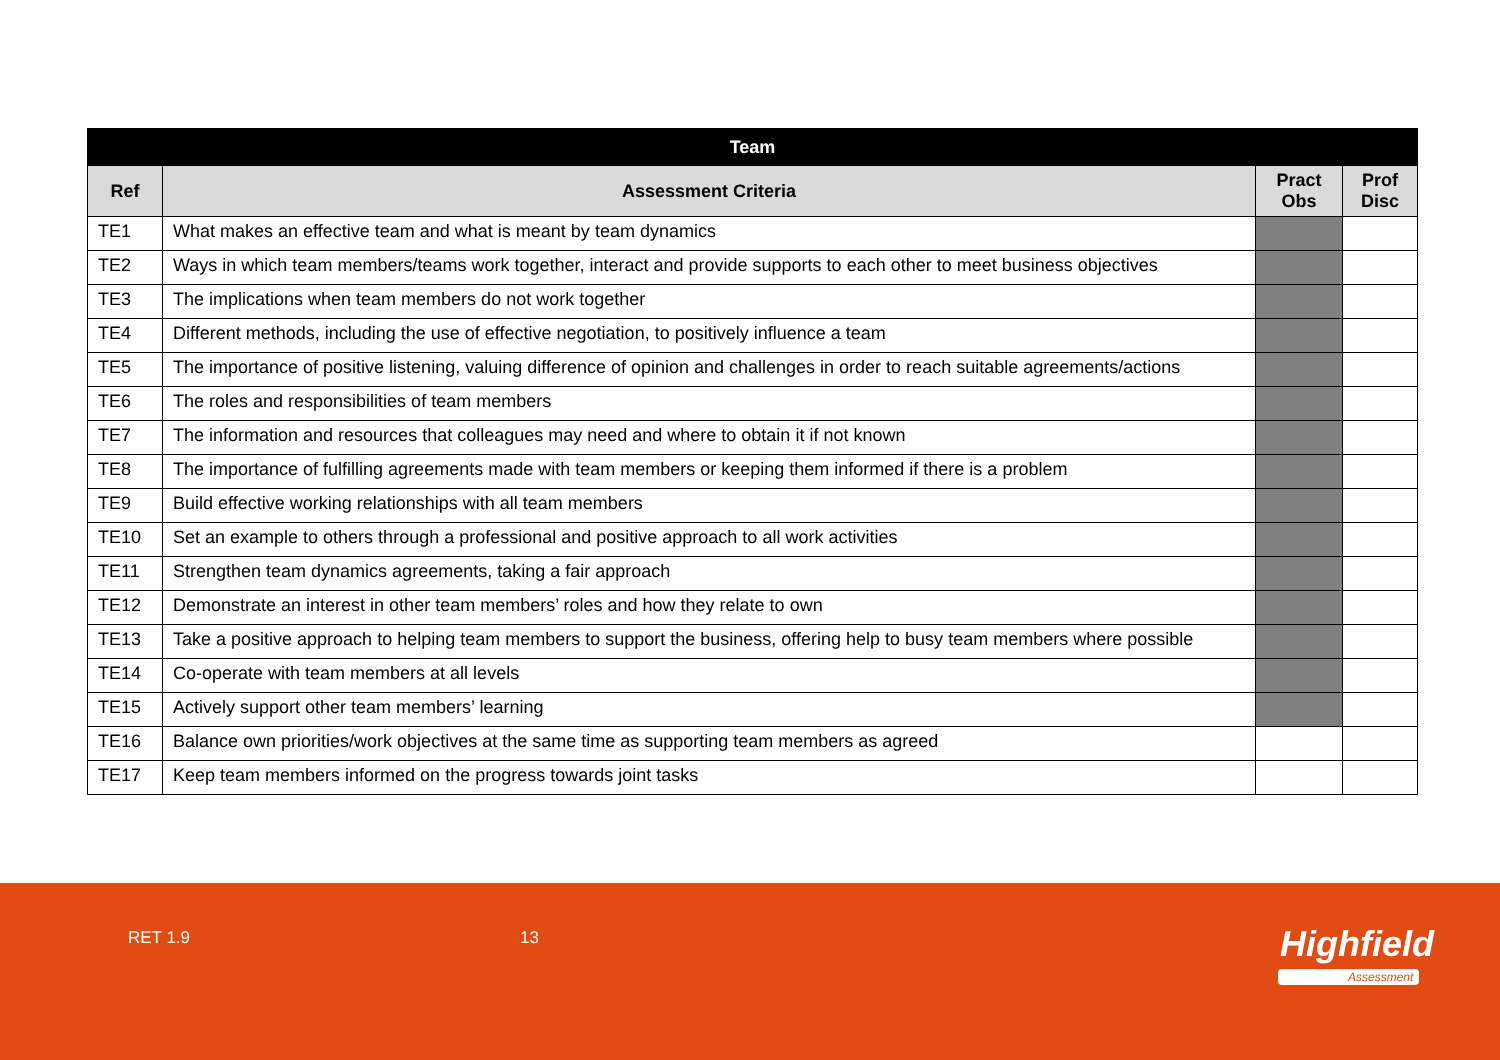| Team | | | |
| --- | --- | --- | --- |
| Ref | Assessment Criteria | Pract Obs | Prof Disc |
| TE1 | What makes an effective team and what is meant by team dynamics | | |
| TE2 | Ways in which team members/teams work together, interact and provide supports to each other to meet business objectives | | |
| TE3 | The implications when team members do not work together | | |
| TE4 | Different methods, including the use of effective negotiation, to positively influence a team | | |
| TE5 | The importance of positive listening, valuing difference of opinion and challenges in order to reach suitable agreements/actions | | |
| TE6 | The roles and responsibilities of team members | | |
| TE7 | The information and resources that colleagues may need and where to obtain it if not known | | |
| TE8 | The importance of fulfilling agreements made with team members or keeping them informed if there is a problem | | |
| TE9 | Build effective working relationships with all team members | | |
| TE10 | Set an example to others through a professional and positive approach to all work activities | | |
| TE11 | Strengthen team dynamics agreements, taking a fair approach | | |
| TE12 | Demonstrate an interest in other team members’ roles and how they relate to own | | |
| TE13 | Take a positive approach to helping team members to support the business, offering help to busy team members where possible | | |
| TE14 | Co-operate with team members at all levels | | |
| TE15 | Actively support other team members’ learning | | |
| TE16 | Balance own priorities/work objectives at the same time as supporting team members as agreed | | |
| TE17 | Keep team members informed on the progress towards joint tasks | | |
RET 1.9 13 Highfield
Assessment